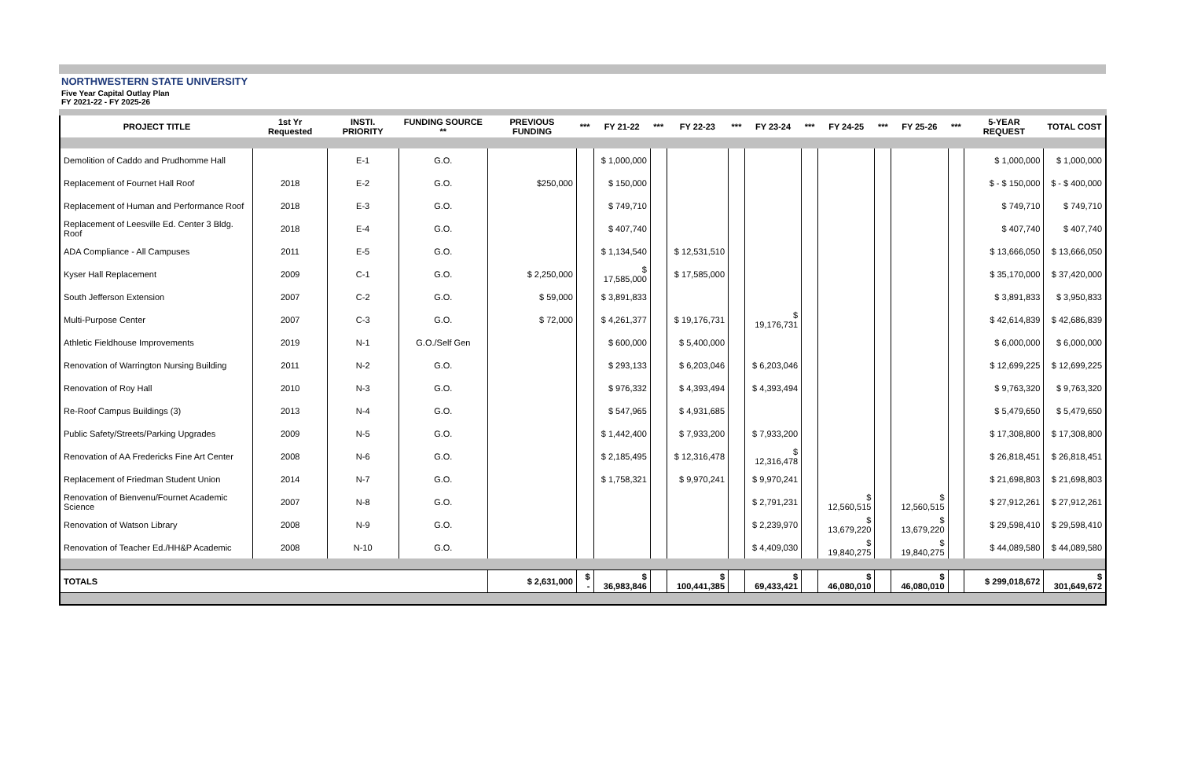NORTHWESTERN STATE UNIVERSITY
Five Year Capital Outlay Plan
FY 2021-22 - FY 2025-26
| PROJECT TITLE | 1st Yr Requested | INSTI. PRIORITY | FUNDING SOURCE ** | PREVIOUS FUNDING | *** | FY 21-22 | *** | FY 22-23 | *** | FY 23-24 | *** | FY 24-25 | *** | FY 25-26 | *** | 5-YEAR REQUEST | TOTAL COST |
| --- | --- | --- | --- | --- | --- | --- | --- | --- | --- | --- | --- | --- | --- | --- | --- | --- | --- |
| Demolition of Caddo and Prudhomme Hall | | E-1 | G.O. | | | $ 1,000,000 | | | | | | | | | | $ 1,000,000 | $ 1,000,000 |
| Replacement of Fournet Hall Roof | 2018 | E-2 | G.O. | $250,000 | | $ 150,000 | | | | | | | | | | $ - $ 150,000 | $ - $ 400,000 |
| Replacement of Human and Performance Roof | 2018 | E-3 | G.O. | | | $ 749,710 | | | | | | | | | | $ 749,710 | $ 749,710 |
| Replacement of Leesville Ed. Center 3 Bldg. Roof | 2018 | E-4 | G.O. | | | $ 407,740 | | | | | | | | | | $ 407,740 | $ 407,740 |
| ADA Compliance - All Campuses | 2011 | E-5 | G.O. | | | $ 1,134,540 | | $ 12,531,510 | | | | | | | | $ 13,666,050 | $ 13,666,050 |
| Kyser Hall Replacement | 2009 | C-1 | G.O. | $ 2,250,000 | | $ 17,585,000 | | $ 17,585,000 | | | | | | | | $ 35,170,000 | $ 37,420,000 |
| South Jefferson Extension | 2007 | C-2 | G.O. | $ 59,000 | | $ 3,891,833 | | | | | | | | | | $ 3,891,833 | $ 3,950,833 |
| Multi-Purpose Center | 2007 | C-3 | G.O. | $ 72,000 | | $ 4,261,377 | | $ 19,176,731 | | $ 19,176,731 | | | | | | $ 42,614,839 | $ 42,686,839 |
| Athletic Fieldhouse Improvements | 2019 | N-1 | G.O./Self Gen | | | $ 600,000 | | $ 5,400,000 | | | | | | | | $ 6,000,000 | $ 6,000,000 |
| Renovation of Warrington Nursing Building | 2011 | N-2 | G.O. | | | $ 293,133 | | $ 6,203,046 | | $ 6,203,046 | | | | | | $ 12,699,225 | $ 12,699,225 |
| Renovation of Roy Hall | 2010 | N-3 | G.O. | | | $ 976,332 | | $ 4,393,494 | | $ 4,393,494 | | | | | | $ 9,763,320 | $ 9,763,320 |
| Re-Roof Campus Buildings (3) | 2013 | N-4 | G.O. | | | $ 547,965 | | $ 4,931,685 | | | | | | | | $ 5,479,650 | $ 5,479,650 |
| Public Safety/Streets/Parking Upgrades | 2009 | N-5 | G.O. | | | $ 1,442,400 | | $ 7,933,200 | | $ 7,933,200 | | | | | | $ 17,308,800 | $ 17,308,800 |
| Renovation of AA Fredericks Fine Art Center | 2008 | N-6 | G.O. | | | $ 2,185,495 | | $ 12,316,478 | | $ 12,316,478 | | | | | | $ 26,818,451 | $ 26,818,451 |
| Replacement of Friedman Student Union | 2014 | N-7 | G.O. | | | $ 1,758,321 | | $ 9,970,241 | | $ 9,970,241 | | | | | | $ 21,698,803 | $ 21,698,803 |
| Renovation of Bienvenu/Fournet Academic Science | 2007 | N-8 | G.O. | | | | | | | $ 2,791,231 | | $ 12,560,515 | | $ 12,560,515 | | $ 27,912,261 | $ 27,912,261 |
| Renovation of Watson Library | 2008 | N-9 | G.O. | | | | | | | $ 2,239,970 | | $ 13,679,220 | | $ 13,679,220 | | $ 29,598,410 | $ 29,598,410 |
| Renovation of Teacher Ed./HH&P Academic | 2008 | N-10 | G.O. | | | | | | | $ 4,409,030 | | $ 19,840,275 | | $ 19,840,275 | | $ 44,089,580 | $ 44,089,580 |
| TOTALS | | | | $ 2,631,000 | $ - | $ 36,983,846 | | $ 100,441,385 | | $ 69,433,421 | | $ 46,080,010 | | $ 46,080,010 | | $ 299,018,672 | $ 301,649,672 |